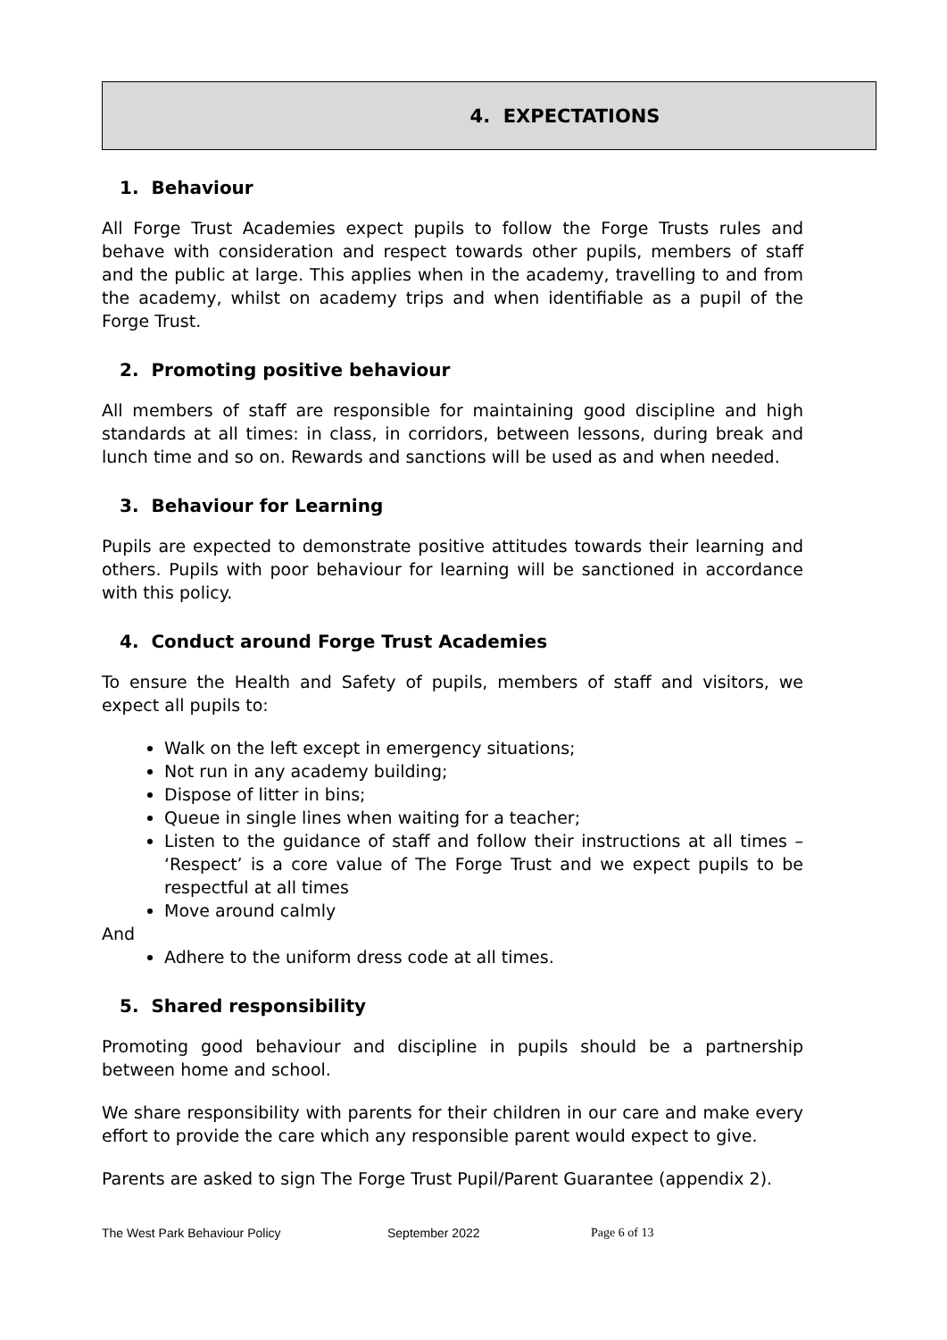4. EXPECTATIONS
1. Behaviour
All Forge Trust Academies expect pupils to follow the Forge Trusts rules and behave with consideration and respect towards other pupils, members of staff and the public at large. This applies when in the academy, travelling to and from the academy, whilst on academy trips and when identifiable as a pupil of the Forge Trust.
2. Promoting positive behaviour
All members of staff are responsible for maintaining good discipline and high standards at all times: in class, in corridors, between lessons, during break and lunch time and so on. Rewards and sanctions will be used as and when needed.
3. Behaviour for Learning
Pupils are expected to demonstrate positive attitudes towards their learning and others. Pupils with poor behaviour for learning will be sanctioned in accordance with this policy.
4. Conduct around Forge Trust Academies
To ensure the Health and Safety of pupils, members of staff and visitors, we expect all pupils to:
Walk on the left except in emergency situations;
Not run in any academy building;
Dispose of litter in bins;
Queue in single lines when waiting for a teacher;
Listen to the guidance of staff and follow their instructions at all times – ‘Respect’ is a core value of The Forge Trust and we expect pupils to be respectful at all times
Move around calmly
And
Adhere to the uniform dress code at all times.
5. Shared responsibility
Promoting good behaviour and discipline in pupils should be a partnership between home and school.
We share responsibility with parents for their children in our care and make every effort to provide the care which any responsible parent would expect to give.
Parents are asked to sign The Forge Trust Pupil/Parent Guarantee (appendix 2).
The West Park Behaviour Policy September 2022 Page 6 of 13